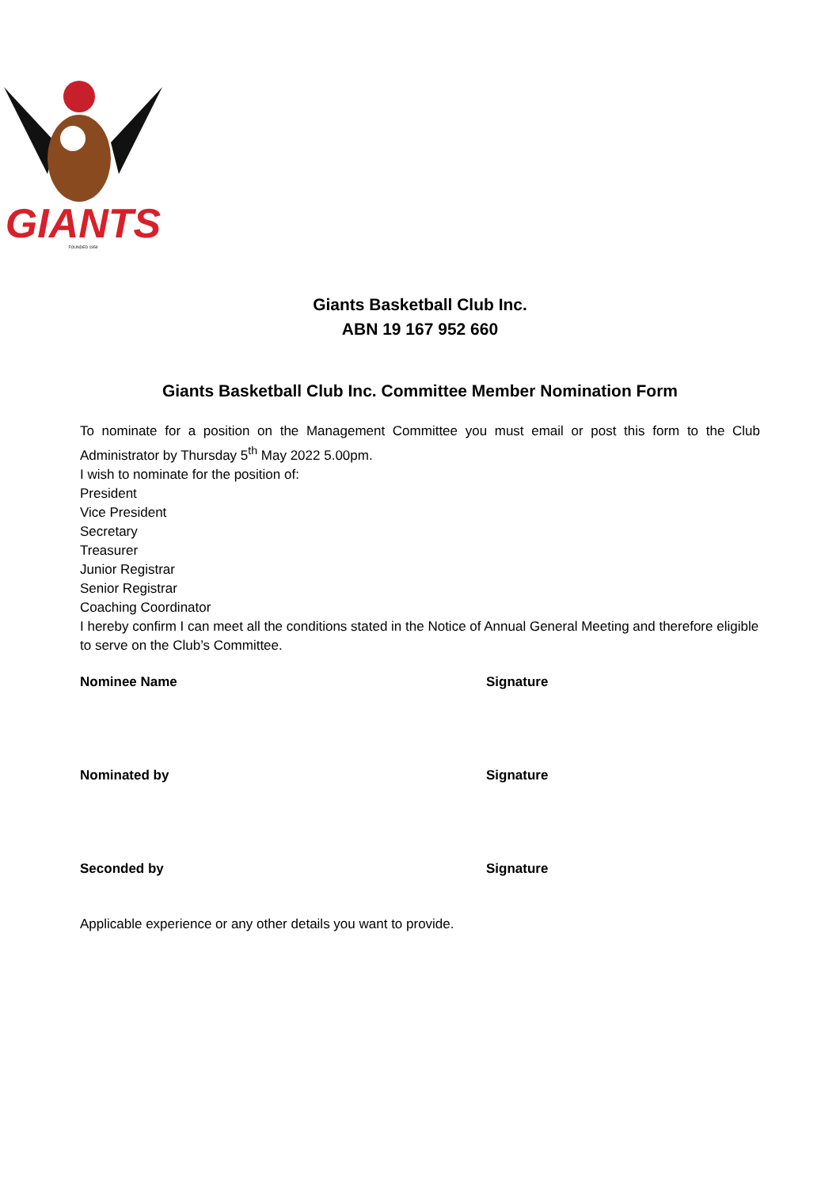GIANTS
FOUNDED 1959
Giants Basketball Club Inc.
ABN 19 167 952 660
Giants Basketball Club Inc. Committee Member Nomination Form
To nominate for a position on the Management Committee you must email or post this form to the Club Administrator by Thursday 5<sup>th</sup> May 2022 5.00pm.
I wish to nominate for the position of:
President
Vice President
Secretary
Treasurer
Junior Registrar
Senior Registrar
Coaching Coordinator
I hereby confirm I can meet all the conditions stated in the Notice of Annual General Meeting and therefore eligible to serve on the Club’s Committee.
Nominee Name Signature
Nominated by Signature
Seconded by Signature
Applicable experience or any other details you want to provide.